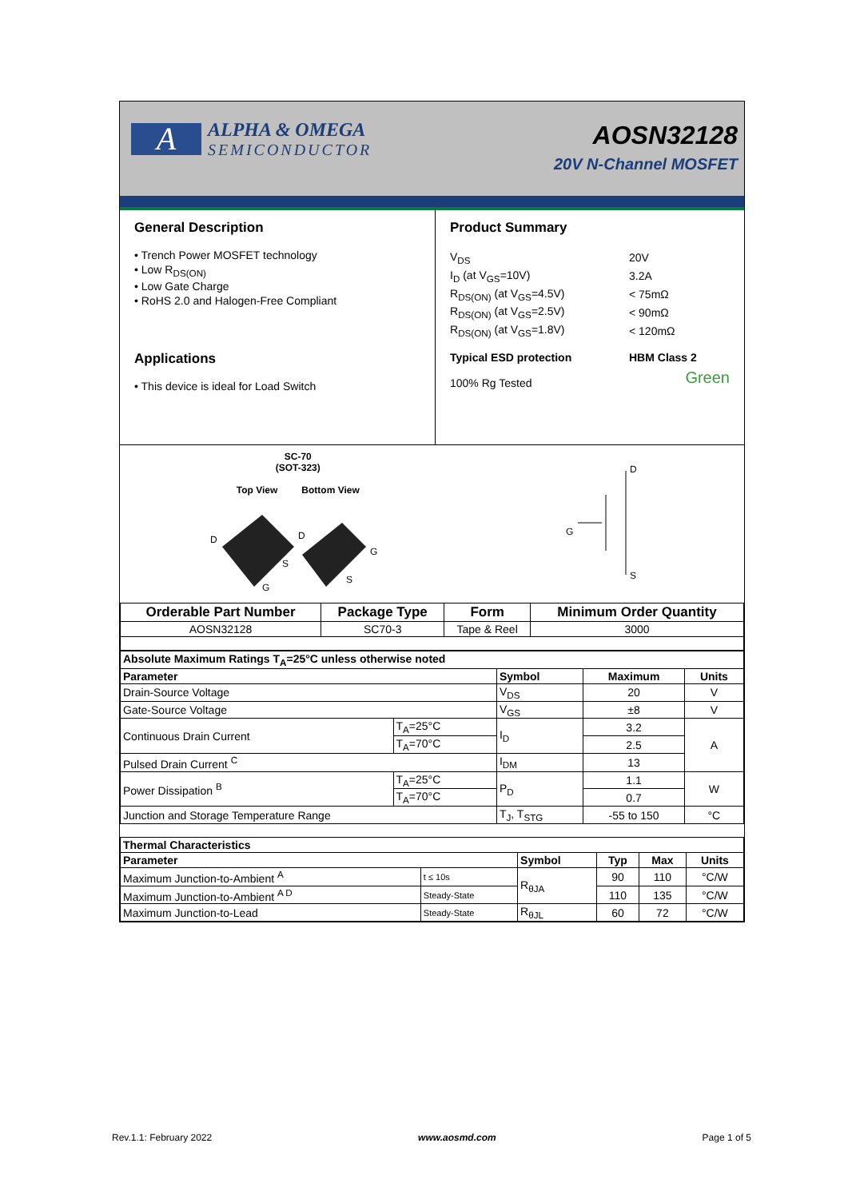A
ALPHA & OMEGA
SEMICONDUCTOR
AOSN32128
20V N-Channel MOSFET
General Description
• Trench Power MOSFET technology
• Low R<sub>DS(ON)</sub>
• Low Gate Charge
• RoHS 2.0 and Halogen-Free Compliant
Applications
• This device is ideal for Load Switch
Product Summary
| V<sub>DS</sub> | 20V |
| I<sub>D</sub> (at V<sub>GS</sub>=10V) | 3.2A |
| R<sub>DS(ON)</sub> (at V<sub>GS</sub>=4.5V) | < 75mΩ |
| R<sub>DS(ON)</sub> (at V<sub>GS</sub>=2.5V) | < 90mΩ |
| R<sub>DS(ON)</sub> (at V<sub>GS</sub>=1.8V) | < 120mΩ |
| Typical ESD protection | HBM Class 2 |
| 100% Rg Tested | Green |
SC-70
(SOT-323)
Top View Bottom View
D
S
G
D
G
S
D
G
S
| Orderable Part Number | Package Type | Form | Minimum Order Quantity |
| --- | --- | --- | --- |
| AOSN32128 | SC70-3 | Tape & Reel | 3000 |
| Absolute Maximum Ratings T<sub>A</sub>=25°C unless otherwise noted | | | | |
| --- | --- | --- | --- | --- |
| Parameter | | Symbol | Maximum | Units |
| Drain-Source Voltage | | V<sub>DS</sub> | 20 | V |
| Gate-Source Voltage | | V<sub>GS</sub> | ±8 | V |
| Continuous Drain Current | T<sub>A</sub>=25°C | I<sub>D</sub> | 3.2 | A |
| | T<sub>A</sub>=70°C | | 2.5 | |
| Pulsed Drain Current <sup>C</sup> | | I<sub>DM</sub> | 13 | |
| Power Dissipation <sup>B</sup> | T<sub>A</sub>=25°C | P<sub>D</sub> | 1.1 | W |
| | T<sub>A</sub>=70°C | | 0.7 | |
| Junction and Storage Temperature Range | | T<sub>J</sub>, T<sub>STG</sub> | -55 to 150 | °C |
| Thermal Characteristics | | | | | |
| --- | --- | --- | --- | --- | --- |
| Parameter | | Symbol | Typ | Max | Units |
| Maximum Junction-to-Ambient <sup>A</sup> | t ≤ 10s | R<sub>θJA</sub> | 90 | 110 | °C/W |
| Maximum Junction-to-Ambient <sup>A D</sup> | Steady-State | | 110 | 135 | °C/W |
| Maximum Junction-to-Lead | Steady-State | R<sub>θJL</sub> | 60 | 72 | °C/W |
Rev.1.1: February 2022 www.aosmd.com Page 1 of 5